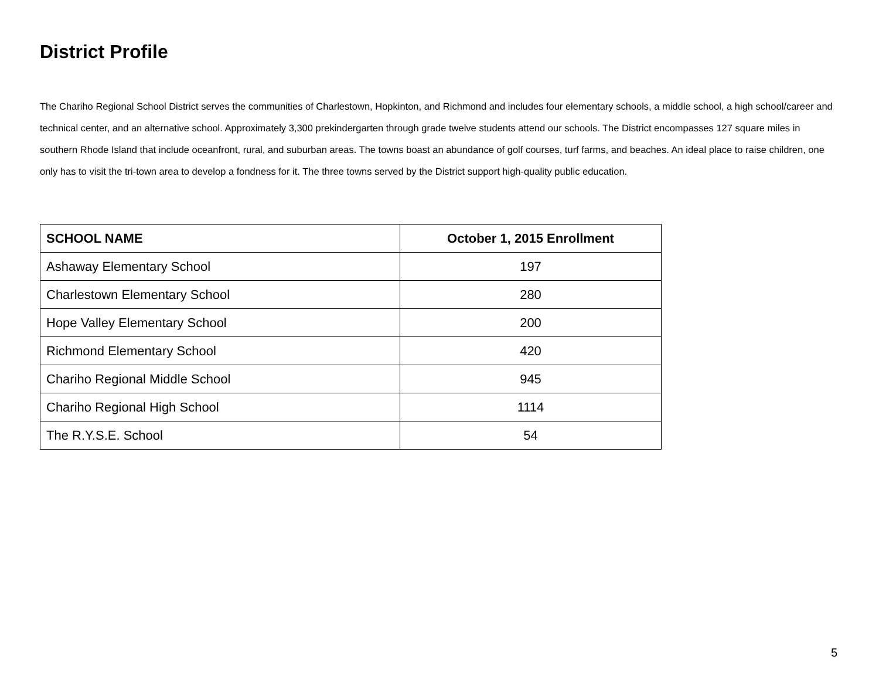District Profile
The Chariho Regional School District serves the communities of Charlestown, Hopkinton, and Richmond and includes four elementary schools, a middle school, a high school/career and technical center, and an alternative school. Approximately 3,300 prekindergarten through grade twelve students attend our schools. The District encompasses 127 square miles in southern Rhode Island that include oceanfront, rural, and suburban areas. The towns boast an abundance of golf courses, turf farms, and beaches. An ideal place to raise children, one only has to visit the tri-town area to develop a fondness for it. The three towns served by the District support high-quality public education.
| SCHOOL NAME | October 1, 2015 Enrollment |
| --- | --- |
| Ashaway Elementary School | 197 |
| Charlestown Elementary School | 280 |
| Hope Valley Elementary School | 200 |
| Richmond Elementary School | 420 |
| Chariho Regional Middle School | 945 |
| Chariho Regional High School | 1114 |
| The R.Y.S.E. School | 54 |
5